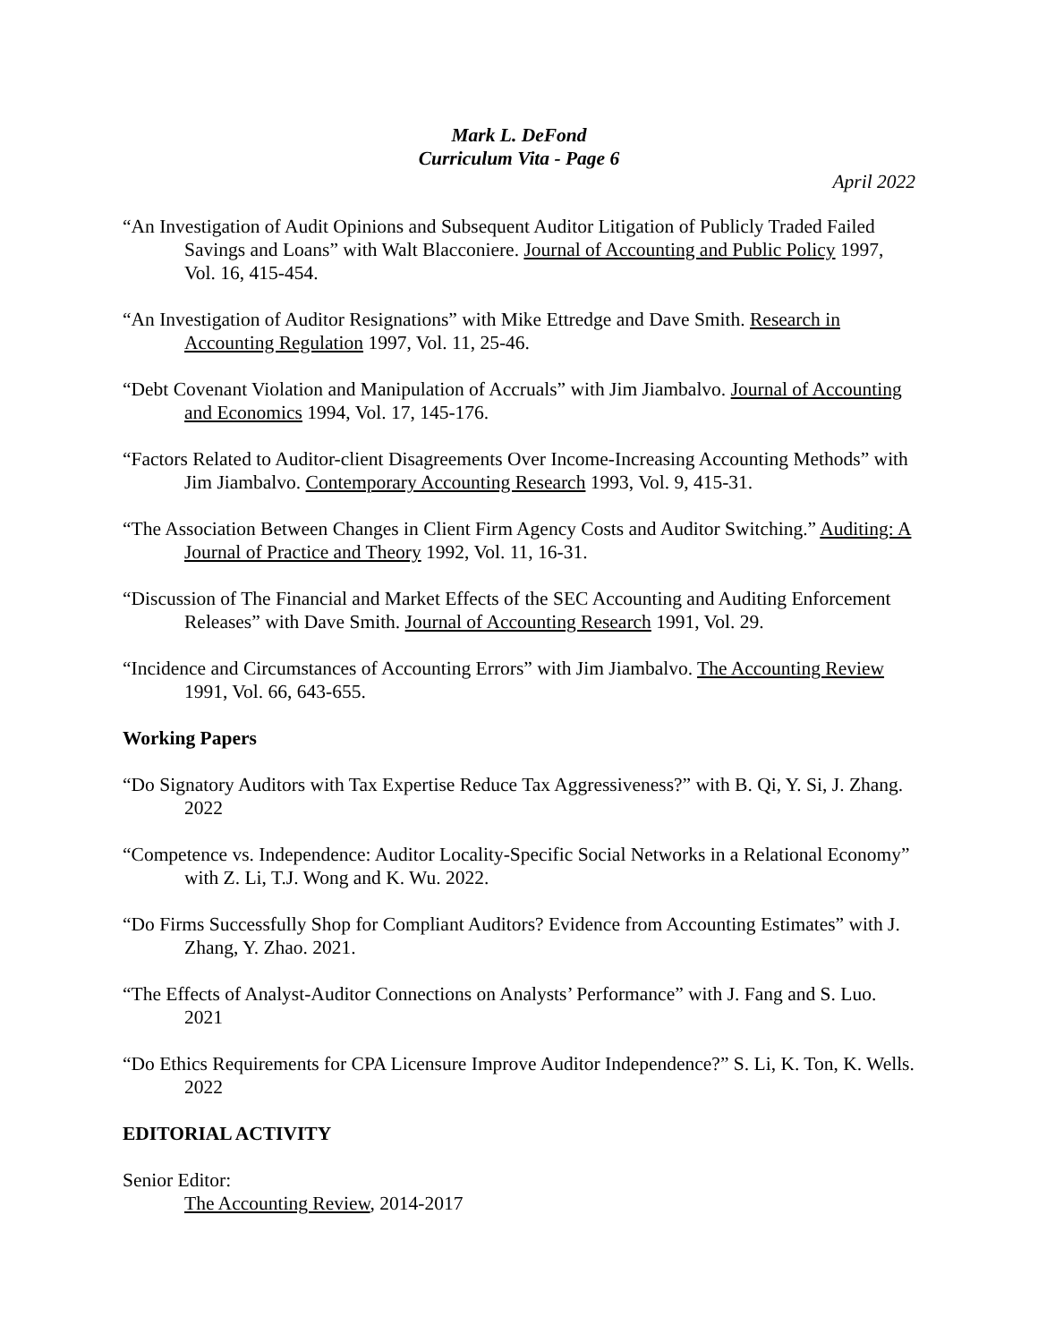Mark L. DeFond
Curriculum Vita - Page 6
April 2022
“An Investigation of Audit Opinions and Subsequent Auditor Litigation of Publicly Traded Failed Savings and Loans” with Walt Blacconiere. Journal of Accounting and Public Policy 1997, Vol. 16, 415-454.
“An Investigation of Auditor Resignations” with Mike Ettredge and Dave Smith. Research in Accounting Regulation 1997, Vol. 11, 25-46.
“Debt Covenant Violation and Manipulation of Accruals” with Jim Jiambalvo. Journal of Accounting and Economics 1994, Vol. 17, 145-176.
“Factors Related to Auditor-client Disagreements Over Income-Increasing Accounting Methods” with Jim Jiambalvo. Contemporary Accounting Research 1993, Vol. 9, 415-31.
“The Association Between Changes in Client Firm Agency Costs and Auditor Switching.” Auditing: A Journal of Practice and Theory 1992, Vol. 11, 16-31.
“Discussion of The Financial and Market Effects of the SEC Accounting and Auditing Enforcement Releases” with Dave Smith. Journal of Accounting Research 1991, Vol. 29.
“Incidence and Circumstances of Accounting Errors” with Jim Jiambalvo. The Accounting Review 1991, Vol. 66, 643-655.
Working Papers
“Do Signatory Auditors with Tax Expertise Reduce Tax Aggressiveness?” with B. Qi, Y. Si, J. Zhang. 2022
“Competence vs. Independence: Auditor Locality-Specific Social Networks in a Relational Economy” with Z. Li, T.J. Wong and K. Wu. 2022.
“Do Firms Successfully Shop for Compliant Auditors? Evidence from Accounting Estimates” with J. Zhang, Y. Zhao. 2021.
“The Effects of Analyst-Auditor Connections on Analysts’ Performance” with J. Fang and S. Luo. 2021
“Do Ethics Requirements for CPA Licensure Improve Auditor Independence?” S. Li, K. Ton, K. Wells. 2022
EDITORIAL ACTIVITY
Senior Editor:
The Accounting Review, 2014-2017